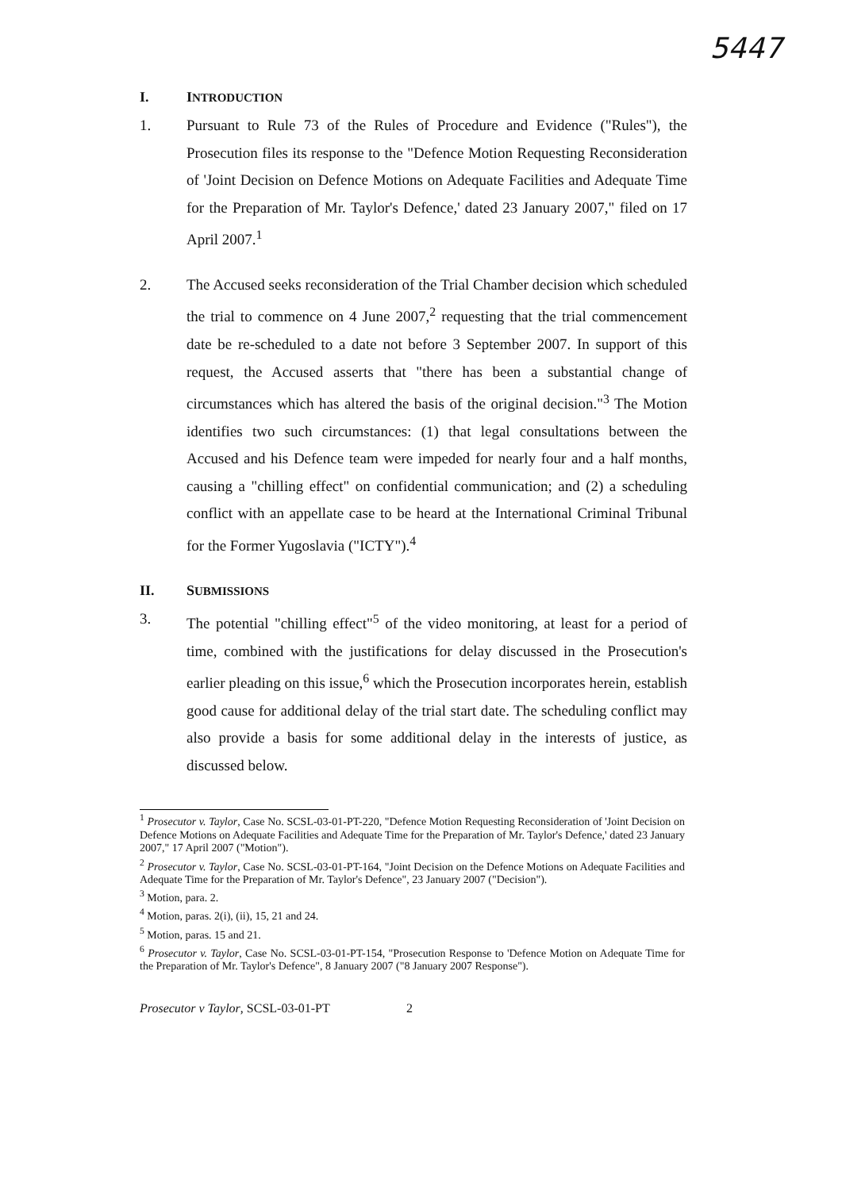5447
I. INTRODUCTION
1. Pursuant to Rule 73 of the Rules of Procedure and Evidence ("Rules"), the Prosecution files its response to the "Defence Motion Requesting Reconsideration of 'Joint Decision on Defence Motions on Adequate Facilities and Adequate Time for the Preparation of Mr. Taylor's Defence,' dated 23 January 2007," filed on 17 April 2007.<sup>1</sup>
2. The Accused seeks reconsideration of the Trial Chamber decision which scheduled the trial to commence on 4 June 2007,<sup>2</sup> requesting that the trial commencement date be re-scheduled to a date not before 3 September 2007. In support of this request, the Accused asserts that "there has been a substantial change of circumstances which has altered the basis of the original decision."<sup>3</sup> The Motion identifies two such circumstances: (1) that legal consultations between the Accused and his Defence team were impeded for nearly four and a half months, causing a "chilling effect" on confidential communication; and (2) a scheduling conflict with an appellate case to be heard at the International Criminal Tribunal for the Former Yugoslavia ("ICTY").<sup>4</sup>
II. SUBMISSIONS
3. The potential "chilling effect"<sup>5</sup> of the video monitoring, at least for a period of time, combined with the justifications for delay discussed in the Prosecution's earlier pleading on this issue,<sup>6</sup> which the Prosecution incorporates herein, establish good cause for additional delay of the trial start date. The scheduling conflict may also provide a basis for some additional delay in the interests of justice, as discussed below.
<sup>1</sup> Prosecutor v. Taylor, Case No. SCSL-03-01-PT-220, "Defence Motion Requesting Reconsideration of 'Joint Decision on Defence Motions on Adequate Facilities and Adequate Time for the Preparation of Mr. Taylor's Defence,' dated 23 January 2007," 17 April 2007 ("Motion").
<sup>2</sup> Prosecutor v. Taylor, Case No. SCSL-03-01-PT-164, "Joint Decision on the Defence Motions on Adequate Facilities and Adequate Time for the Preparation of Mr. Taylor's Defence", 23 January 2007 ("Decision").
<sup>3</sup> Motion, para. 2.
<sup>4</sup> Motion, paras. 2(i), (ii), 15, 21 and 24.
<sup>5</sup> Motion, paras. 15 and 21.
<sup>6</sup> Prosecutor v. Taylor, Case No. SCSL-03-01-PT-154, "Prosecution Response to 'Defence Motion on Adequate Time for the Preparation of Mr. Taylor's Defence", 8 January 2007 ("8 January 2007 Response").
Prosecutor v Taylor, SCSL-03-01-PT 2